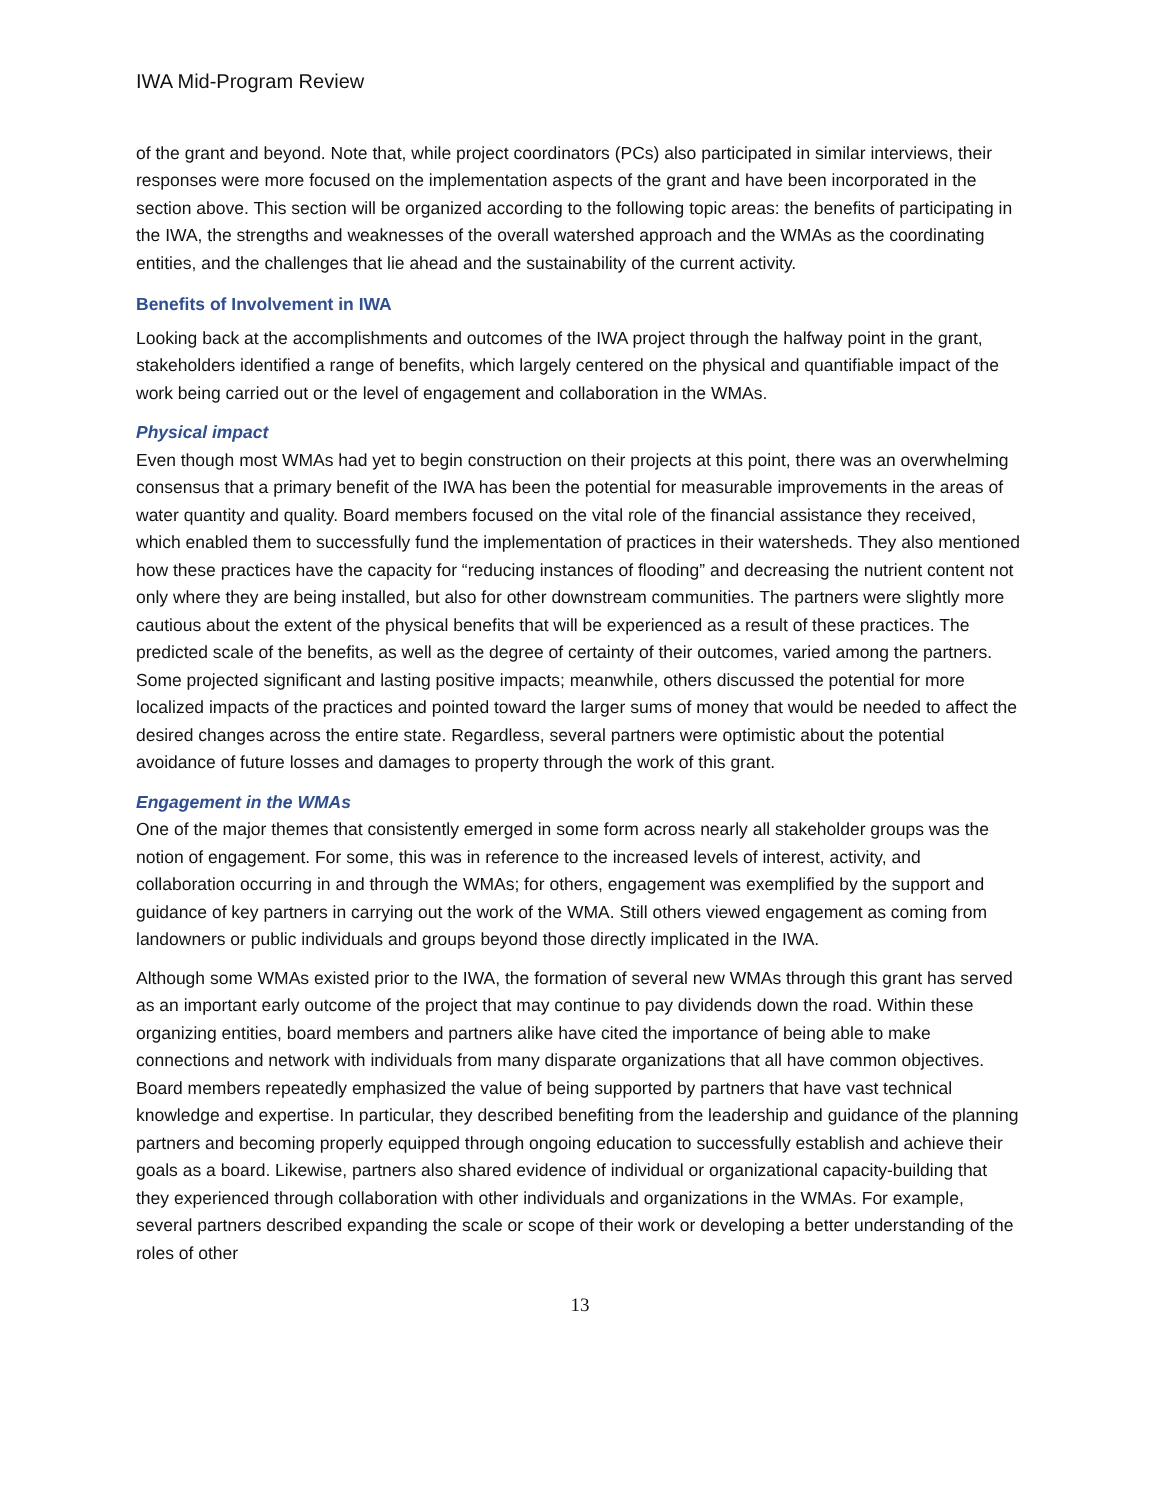IWA Mid-Program Review
of the grant and beyond. Note that, while project coordinators (PCs) also participated in similar interviews, their responses were more focused on the implementation aspects of the grant and have been incorporated in the section above. This section will be organized according to the following topic areas: the benefits of participating in the IWA, the strengths and weaknesses of the overall watershed approach and the WMAs as the coordinating entities, and the challenges that lie ahead and the sustainability of the current activity.
Benefits of Involvement in IWA
Looking back at the accomplishments and outcomes of the IWA project through the halfway point in the grant, stakeholders identified a range of benefits, which largely centered on the physical and quantifiable impact of the work being carried out or the level of engagement and collaboration in the WMAs.
Physical impact
Even though most WMAs had yet to begin construction on their projects at this point, there was an overwhelming consensus that a primary benefit of the IWA has been the potential for measurable improvements in the areas of water quantity and quality. Board members focused on the vital role of the financial assistance they received, which enabled them to successfully fund the implementation of practices in their watersheds. They also mentioned how these practices have the capacity for “reducing instances of flooding” and decreasing the nutrient content not only where they are being installed, but also for other downstream communities. The partners were slightly more cautious about the extent of the physical benefits that will be experienced as a result of these practices. The predicted scale of the benefits, as well as the degree of certainty of their outcomes, varied among the partners. Some projected significant and lasting positive impacts; meanwhile, others discussed the potential for more localized impacts of the practices and pointed toward the larger sums of money that would be needed to affect the desired changes across the entire state. Regardless, several partners were optimistic about the potential avoidance of future losses and damages to property through the work of this grant.
Engagement in the WMAs
One of the major themes that consistently emerged in some form across nearly all stakeholder groups was the notion of engagement. For some, this was in reference to the increased levels of interest, activity, and collaboration occurring in and through the WMAs; for others, engagement was exemplified by the support and guidance of key partners in carrying out the work of the WMA. Still others viewed engagement as coming from landowners or public individuals and groups beyond those directly implicated in the IWA.
Although some WMAs existed prior to the IWA, the formation of several new WMAs through this grant has served as an important early outcome of the project that may continue to pay dividends down the road. Within these organizing entities, board members and partners alike have cited the importance of being able to make connections and network with individuals from many disparate organizations that all have common objectives. Board members repeatedly emphasized the value of being supported by partners that have vast technical knowledge and expertise. In particular, they described benefiting from the leadership and guidance of the planning partners and becoming properly equipped through ongoing education to successfully establish and achieve their goals as a board. Likewise, partners also shared evidence of individual or organizational capacity-building that they experienced through collaboration with other individuals and organizations in the WMAs. For example, several partners described expanding the scale or scope of their work or developing a better understanding of the roles of other
13